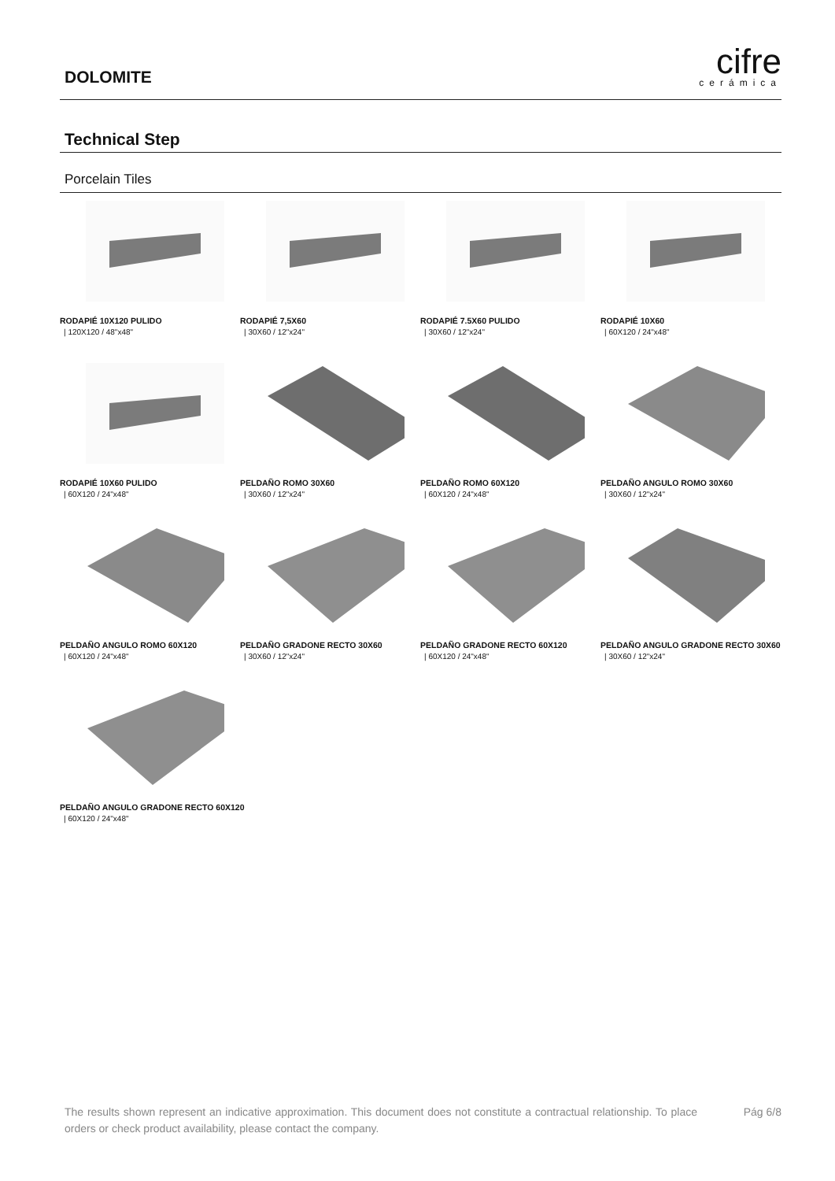DOLOMITE
cifre
cerámica
Technical Step
Porcelain Tiles
RODAPIÉ 10X120 PULIDO
| 120X120 / 48"x48"
RODAPIÉ 7,5X60
| 30X60 / 12"x24"
RODAPIÉ 7.5X60 PULIDO
| 30X60 / 12"x24"
RODAPIÉ 10X60
| 60X120 / 24"x48"
RODAPIÉ 10X60 PULIDO
| 60X120 / 24"x48"
PELDAÑO ROMO 30X60
| 30X60 / 12"x24"
PELDAÑO ROMO 60X120
| 60X120 / 24"x48"
PELDAÑO ANGULO ROMO 30X60
| 30X60 / 12"x24"
PELDAÑO ANGULO ROMO 60X120
| 60X120 / 24"x48"
PELDAÑO GRADONE RECTO 30X60
| 30X60 / 12"x24"
PELDAÑO GRADONE RECTO 60X120
| 60X120 / 24"x48"
PELDAÑO ANGULO GRADONE RECTO 30X60
| 30X60 / 12"x24"
PELDAÑO ANGULO GRADONE RECTO 60X120
| 60X120 / 24"x48"
The results shown represent an indicative approximation. This document does not constitute a contractual relationship. To place orders or check product availability, please contact the company.
Pág 6/8